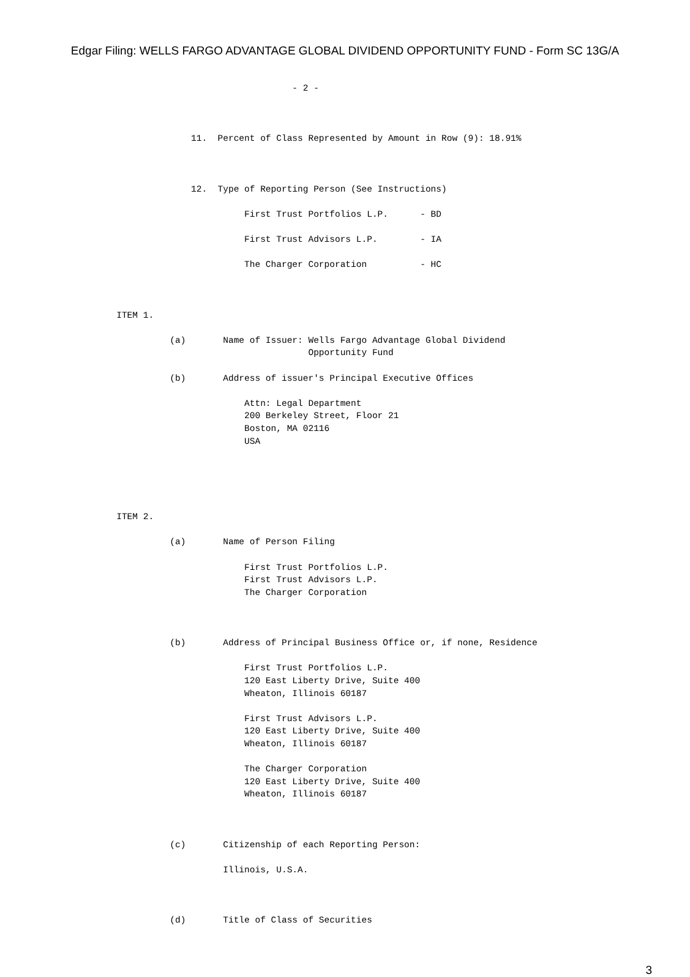Edgar Filing: WELLS FARGO ADVANTAGE GLOBAL DIVIDEND OPPORTUNITY FUND - Form SC 13G/A
                                       - 2 -



                    11.  Percent of Class Represented by Amount in Row (9): 18.91%



                    12.  Type of Reporting Person (See Instructions)

                              First Trust Portfolios L.P.      - BD

                              First Trust Advisors L.P.        - IA

                              The Charger Corporation          - HC



      ITEM 1.

                (a)       Name of Issuer: Wells Fargo Advantage Global Dividend
                                          Opportunity Fund

                (b)       Address of issuer's Principal Executive Offices

                              Attn: Legal Department
                              200 Berkeley Street, Floor 21
                              Boston, MA 02116
                              USA





      ITEM 2.

                (a)       Name of Person Filing

                              First Trust Portfolios L.P.
                              First Trust Advisors L.P.
                              The Charger Corporation



                (b)       Address of Principal Business Office or, if none, Residence

                              First Trust Portfolios L.P.
                              120 East Liberty Drive, Suite 400
                              Wheaton, Illinois 60187

                              First Trust Advisors L.P.
                              120 East Liberty Drive, Suite 400
                              Wheaton, Illinois 60187

                              The Charger Corporation
                              120 East Liberty Drive, Suite 400
                              Wheaton, Illinois 60187



                (c)       Citizenship of each Reporting Person:

                          Illinois, U.S.A.



                (d)       Title of Class of Securities
3